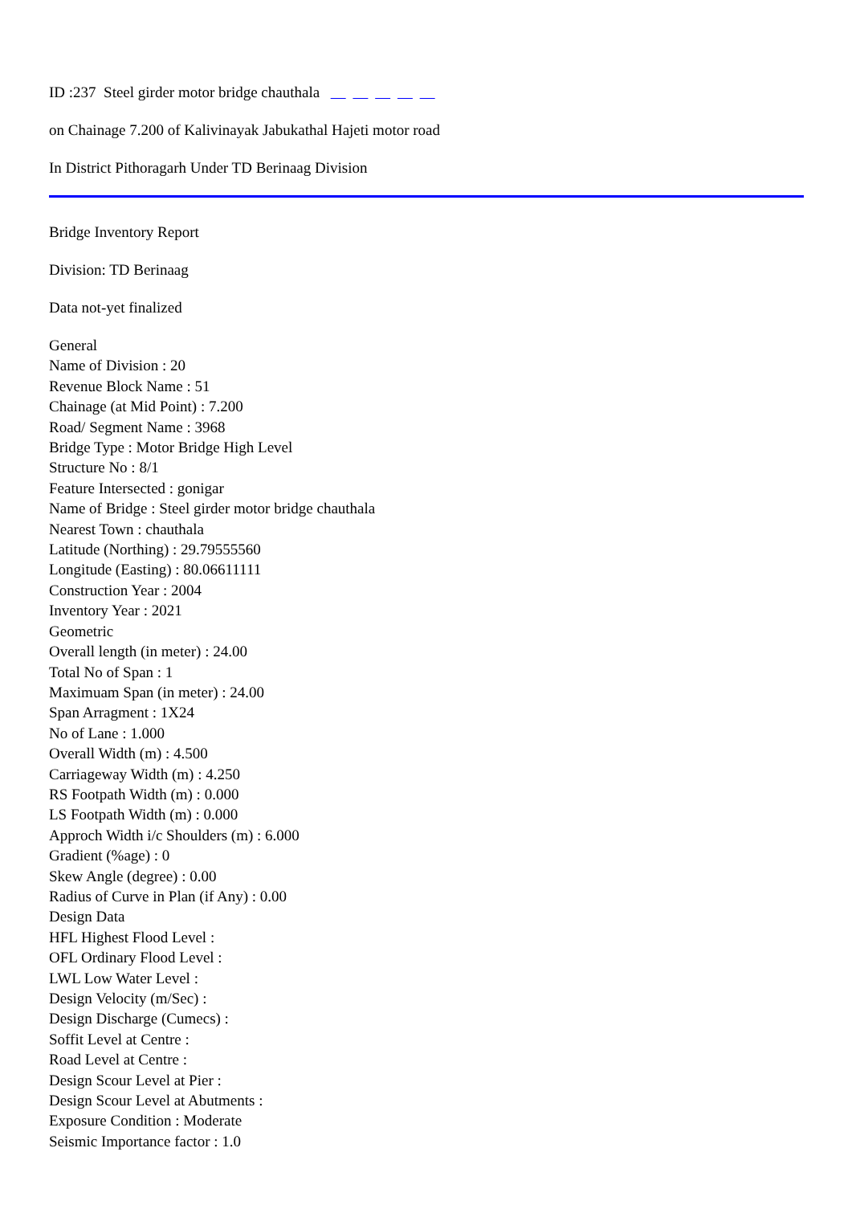ID :237 Steel girder motor bridge chauthala
on Chainage 7.200 of Kalivinayak Jabukathal Hajeti motor road
In District Pithoragarh Under TD Berinaag Division
Bridge Inventory Report
Division: TD Berinaag
Data not-yet finalized
General
Name of Division : 20
Revenue Block Name : 51
Chainage (at Mid Point) : 7.200
Road/ Segment Name : 3968
Bridge Type : Motor Bridge High Level
Structure No : 8/1
Feature Intersected : gonigar
Name of Bridge : Steel girder motor bridge chauthala
Nearest Town : chauthala
Latitude (Northing) : 29.79555560
Longitude (Easting) : 80.06611111
Construction Year : 2004
Inventory Year : 2021
Geometric
Overall length (in meter) : 24.00
Total No of Span : 1
Maximuam Span (in meter) : 24.00
Span Arragment : 1X24
No of Lane : 1.000
Overall Width (m) : 4.500
Carriageway Width (m) : 4.250
RS Footpath Width (m) : 0.000
LS Footpath Width (m) : 0.000
Approch Width i/c Shoulders (m) : 6.000
Gradient (%age) : 0
Skew Angle (degree) : 0.00
Radius of Curve in Plan (if Any) : 0.00
Design Data
HFL Highest Flood Level :
OFL Ordinary Flood Level :
LWL Low Water Level :
Design Velocity (m/Sec) :
Design Discharge (Cumecs) :
Soffit Level at Centre :
Road Level at Centre :
Design Scour Level at Pier :
Design Scour Level at Abutments :
Exposure Condition : Moderate
Seismic Importance factor : 1.0